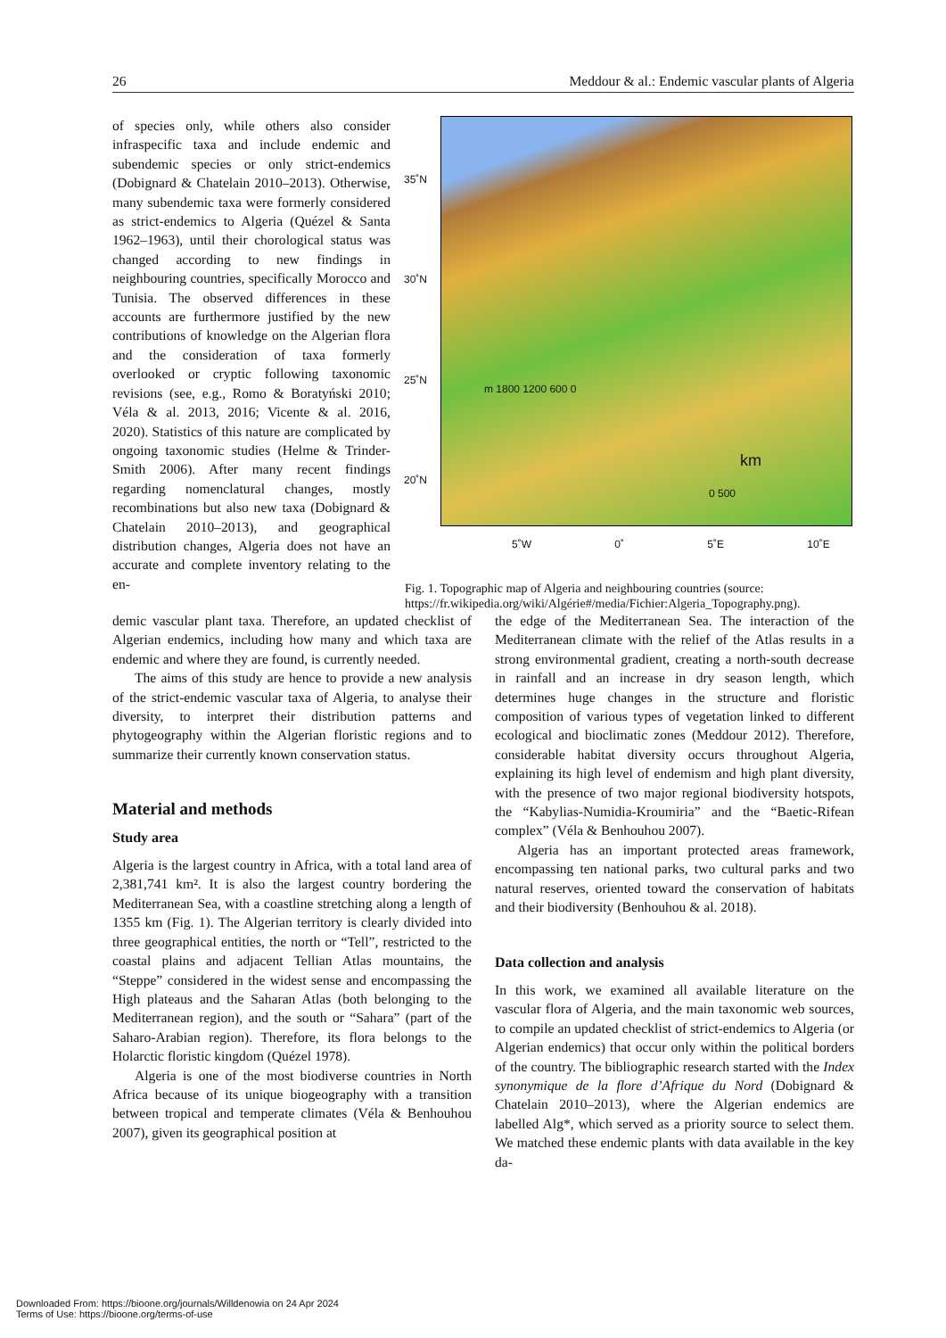26 Meddour & al.: Endemic vascular plants of Algeria
of species only, while others also consider infraspecific taxa and include endemic and subendemic species or only strict-endemics (Dobignard & Chatelain 2010–2013). Otherwise, many subendemic taxa were formerly considered as strict-endemics to Algeria (Quézel & Santa 1962–1963), until their chorological status was changed according to new findings in neighbouring countries, specifically Morocco and Tunisia. The observed differences in these accounts are furthermore justified by the new contributions of knowledge on the Algerian flora and the consideration of taxa formerly overlooked or cryptic following taxonomic revisions (see, e.g., Romo & Boratyński 2010; Véla & al. 2013, 2016; Vicente & al. 2016, 2020). Statistics of this nature are complicated by ongoing taxonomic studies (Helme & Trinder-Smith 2006). After many recent findings regarding nomenclatural changes, mostly recombinations but also new taxa (Dobignard & Chatelain 2010–2013), and geographical distribution changes, Algeria does not have an accurate and complete inventory relating to the en-
35˚N
30˚N
25˚N
20˚N
m 1800 1200 600 0
km
0 500
5˚W 0˚ 5˚E 10˚E
Fig. 1. Topographic map of Algeria and neighbouring countries (source: https://fr.wikipedia.org/wiki/Algérie#/media/Fichier:Algeria_Topography.png).
demic vascular plant taxa. Therefore, an updated checklist of Algerian endemics, including how many and which taxa are endemic and where they are found, is currently needed.
The aims of this study are hence to provide a new analysis of the strict-endemic vascular taxa of Algeria, to analyse their diversity, to interpret their distribution patterns and phytogeography within the Algerian floristic regions and to summarize their currently known conservation status.
Material and methods
Study area
Algeria is the largest country in Africa, with a total land area of 2,381,741 km². It is also the largest country bordering the Mediterranean Sea, with a coastline stretching along a length of 1355 km (Fig. 1). The Algerian territory is clearly divided into three geographical entities, the north or “Tell”, restricted to the coastal plains and adjacent Tellian Atlas mountains, the “Steppe” considered in the widest sense and encompassing the High plateaus and the Saharan Atlas (both belonging to the Mediterranean region), and the south or “Sahara” (part of the Saharo-Arabian region). Therefore, its flora belongs to the Holarctic floristic kingdom (Quézel 1978).
Algeria is one of the most biodiverse countries in North Africa because of its unique biogeography with a transition between tropical and temperate climates (Véla & Benhouhou 2007), given its geographical position at
the edge of the Mediterranean Sea. The interaction of the Mediterranean climate with the relief of the Atlas results in a strong environmental gradient, creating a north-south decrease in rainfall and an increase in dry season length, which determines huge changes in the structure and floristic composition of various types of vegetation linked to different ecological and bioclimatic zones (Meddour 2012). Therefore, considerable habitat diversity occurs throughout Algeria, explaining its high level of endemism and high plant diversity, with the presence of two major regional biodiversity hotspots, the “Kabylias-Numidia-Kroumiria” and the “Baetic-Rifean complex” (Véla & Benhouhou 2007).
Algeria has an important protected areas framework, encompassing ten national parks, two cultural parks and two natural reserves, oriented toward the conservation of habitats and their biodiversity (Benhouhou & al. 2018).
Data collection and analysis
In this work, we examined all available literature on the vascular flora of Algeria, and the main taxonomic web sources, to compile an updated checklist of strict-endemics to Algeria (or Algerian endemics) that occur only within the political borders of the country. The bibliographic research started with the Index synonymique de la flore d’Afrique du Nord (Dobignard & Chatelain 2010–2013), where the Algerian endemics are labelled Alg*, which served as a priority source to select them. We matched these endemic plants with data available in the key da-
Downloaded From: https://bioone.org/journals/Willdenowia on 24 Apr 2024
Terms of Use: https://bioone.org/terms-of-use